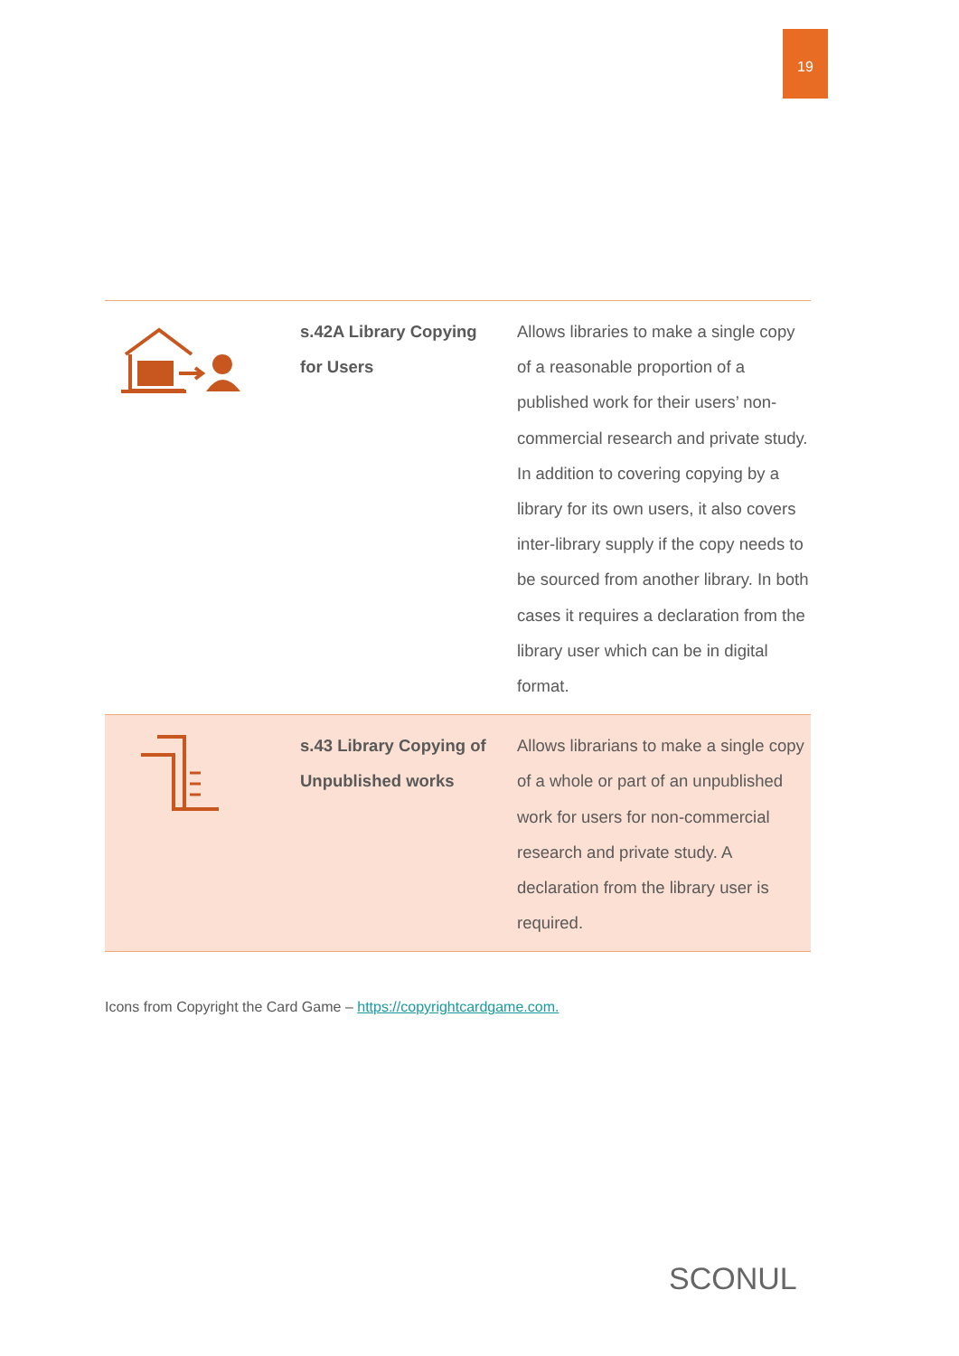19
| | s.42A Library Copying for Users | Allows libraries to make a single copy of a reasonable proportion of a published work for their users’ non-commercial research and private study. In addition to covering copying by a library for its own users, it also covers inter-library supply if the copy needs to be sourced from another library. In both cases it requires a declaration from the library user which can be in digital format. |
| | s.43 Library Copying of Unpublished works | Allows librarians to make a single copy of a whole or part of an unpublished work for users for non-commercial research and private study. A declaration from the library user is required. |
Icons from Copyright the Card Game – https://copyrightcardgame.com.
SCONUL